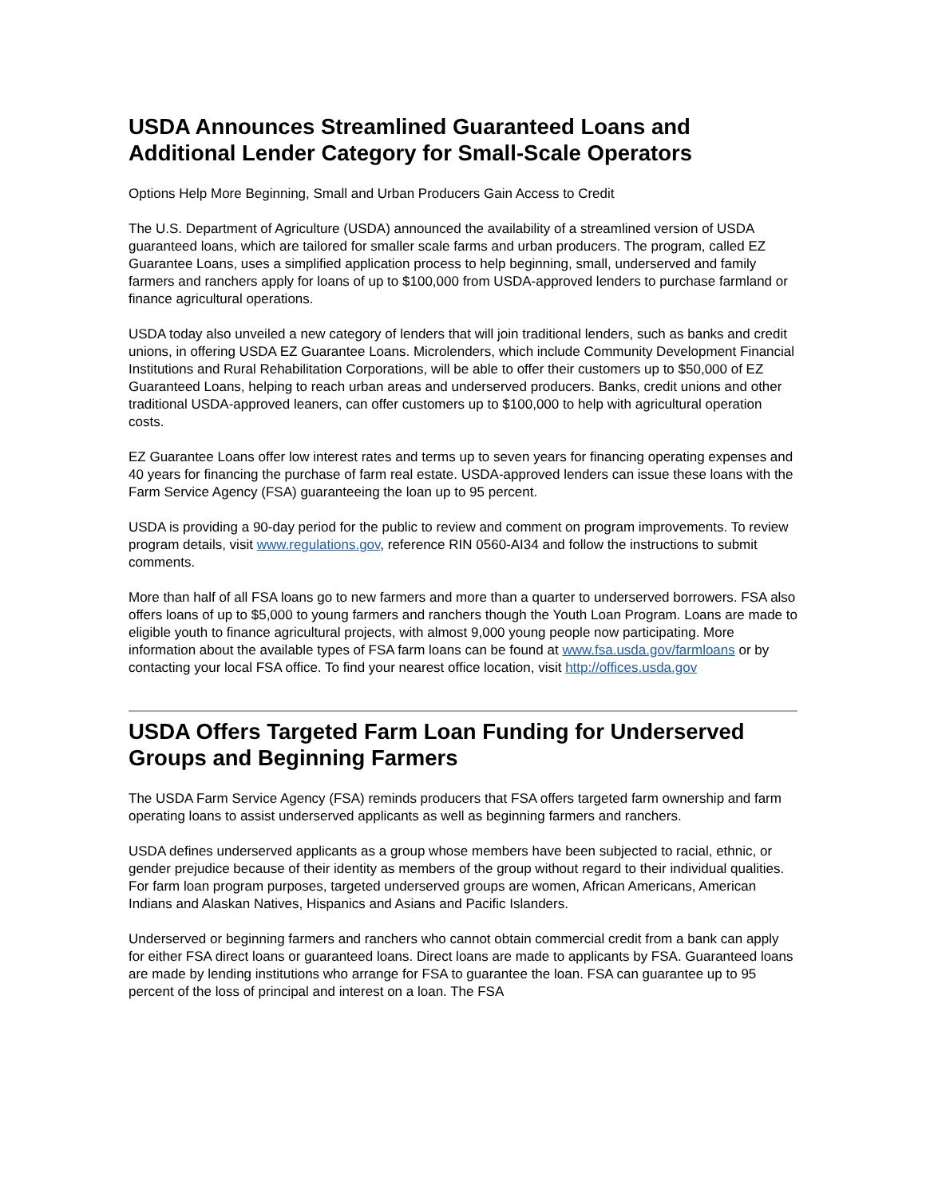USDA Announces Streamlined Guaranteed Loans and Additional Lender Category for Small-Scale Operators
Options Help More Beginning, Small and Urban Producers Gain Access to Credit
The U.S. Department of Agriculture (USDA) announced the availability of a streamlined version of USDA guaranteed loans, which are tailored for smaller scale farms and urban producers. The program, called EZ Guarantee Loans, uses a simplified application process to help beginning, small, underserved and family farmers and ranchers apply for loans of up to $100,000 from USDA-approved lenders to purchase farmland or finance agricultural operations.
USDA today also unveiled a new category of lenders that will join traditional lenders, such as banks and credit unions, in offering USDA EZ Guarantee Loans. Microlenders, which include Community Development Financial Institutions and Rural Rehabilitation Corporations, will be able to offer their customers up to $50,000 of EZ Guaranteed Loans, helping to reach urban areas and underserved producers. Banks, credit unions and other traditional USDA-approved leaners, can offer customers up to $100,000 to help with agricultural operation costs.
EZ Guarantee Loans offer low interest rates and terms up to seven years for financing operating expenses and 40 years for financing the purchase of farm real estate. USDA-approved lenders can issue these loans with the Farm Service Agency (FSA) guaranteeing the loan up to 95 percent.
USDA is providing a 90-day period for the public to review and comment on program improvements. To review program details, visit www.regulations.gov, reference RIN 0560-AI34 and follow the instructions to submit comments.
More than half of all FSA loans go to new farmers and more than a quarter to underserved borrowers. FSA also offers loans of up to $5,000 to young farmers and ranchers though the Youth Loan Program. Loans are made to eligible youth to finance agricultural projects, with almost 9,000 young people now participating. More information about the available types of FSA farm loans can be found at www.fsa.usda.gov/farmloans or by contacting your local FSA office. To find your nearest office location, visit http://offices.usda.gov
USDA Offers Targeted Farm Loan Funding for Underserved Groups and Beginning Farmers
The USDA Farm Service Agency (FSA) reminds producers that FSA offers targeted farm ownership and farm operating loans to assist underserved applicants as well as beginning farmers and ranchers.
USDA defines underserved applicants as a group whose members have been subjected to racial, ethnic, or gender prejudice because of their identity as members of the group without regard to their individual qualities. For farm loan program purposes, targeted underserved groups are women, African Americans, American Indians and Alaskan Natives, Hispanics and Asians and Pacific Islanders.
Underserved or beginning farmers and ranchers who cannot obtain commercial credit from a bank can apply for either FSA direct loans or guaranteed loans. Direct loans are made to applicants by FSA. Guaranteed loans are made by lending institutions who arrange for FSA to guarantee the loan. FSA can guarantee up to 95 percent of the loss of principal and interest on a loan. The FSA